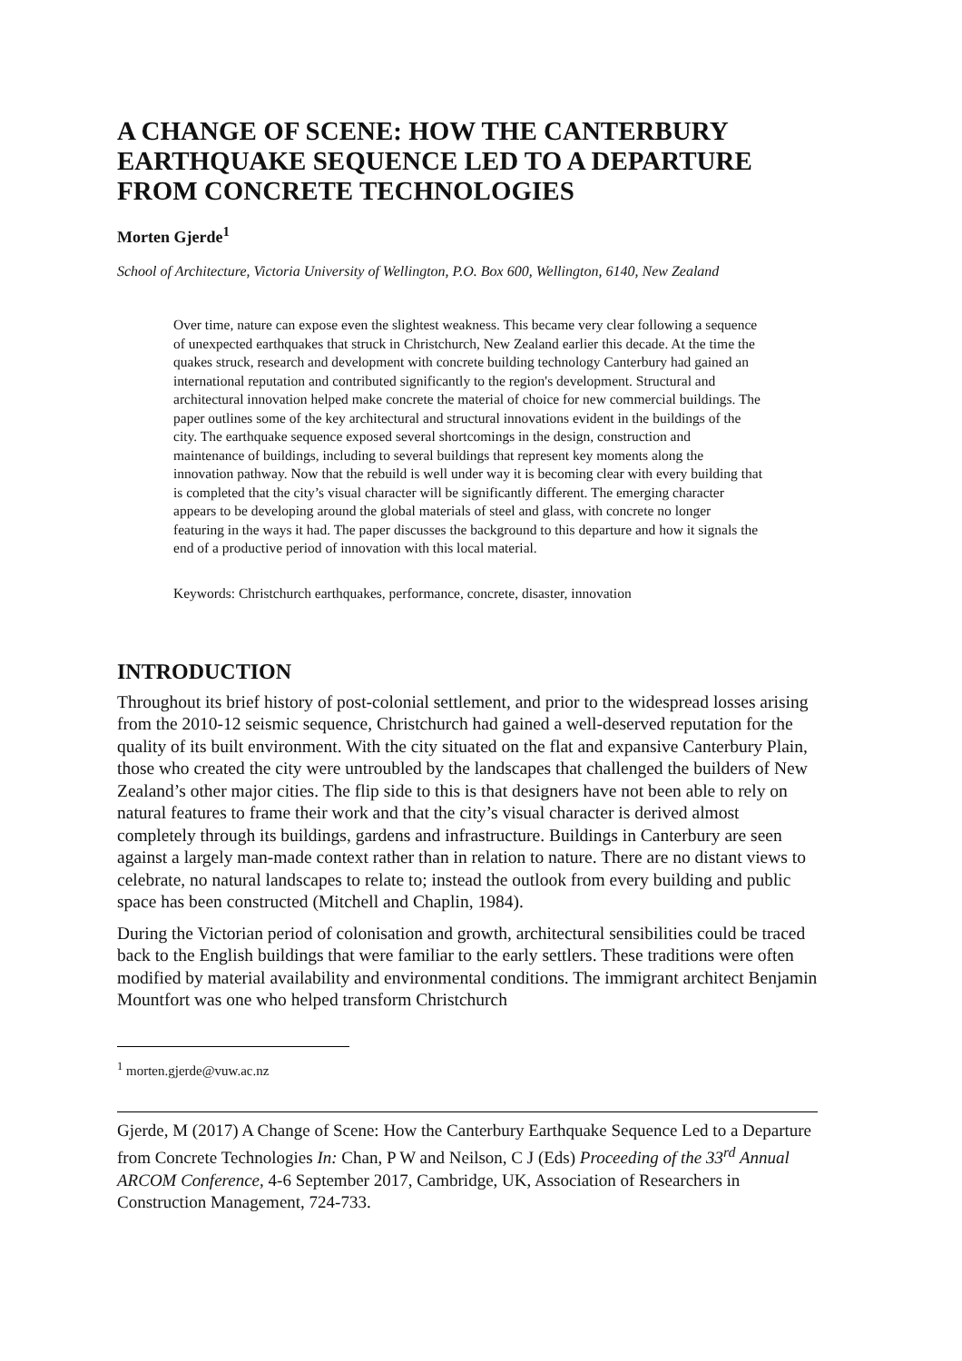A CHANGE OF SCENE: HOW THE CANTERBURY EARTHQUAKE SEQUENCE LED TO A DEPARTURE FROM CONCRETE TECHNOLOGIES
Morten Gjerde<sup>1</sup>
School of Architecture, Victoria University of Wellington, P.O. Box 600, Wellington, 6140, New Zealand
Over time, nature can expose even the slightest weakness. This became very clear following a sequence of unexpected earthquakes that struck in Christchurch, New Zealand earlier this decade. At the time the quakes struck, research and development with concrete building technology Canterbury had gained an international reputation and contributed significantly to the region's development. Structural and architectural innovation helped make concrete the material of choice for new commercial buildings. The paper outlines some of the key architectural and structural innovations evident in the buildings of the city. The earthquake sequence exposed several shortcomings in the design, construction and maintenance of buildings, including to several buildings that represent key moments along the innovation pathway. Now that the rebuild is well under way it is becoming clear with every building that is completed that the city’s visual character will be significantly different. The emerging character appears to be developing around the global materials of steel and glass, with concrete no longer featuring in the ways it had. The paper discusses the background to this departure and how it signals the end of a productive period of innovation with this local material.
Keywords: Christchurch earthquakes, performance, concrete, disaster, innovation
INTRODUCTION
Throughout its brief history of post-colonial settlement, and prior to the widespread losses arising from the 2010-12 seismic sequence, Christchurch had gained a well-deserved reputation for the quality of its built environment. With the city situated on the flat and expansive Canterbury Plain, those who created the city were untroubled by the landscapes that challenged the builders of New Zealand’s other major cities. The flip side to this is that designers have not been able to rely on natural features to frame their work and that the city’s visual character is derived almost completely through its buildings, gardens and infrastructure. Buildings in Canterbury are seen against a largely man-made context rather than in relation to nature. There are no distant views to celebrate, no natural landscapes to relate to; instead the outlook from every building and public space has been constructed (Mitchell and Chaplin, 1984).
During the Victorian period of colonisation and growth, architectural sensibilities could be traced back to the English buildings that were familiar to the early settlers. These traditions were often modified by material availability and environmental conditions. The immigrant architect Benjamin Mountfort was one who helped transform Christchurch
<sup>1</sup> morten.gjerde@vuw.ac.nz
Gjerde, M (2017) A Change of Scene: How the Canterbury Earthquake Sequence Led to a Departure from Concrete Technologies In: Chan, P W and Neilson, C J (Eds) Proceeding of the 33<sup>rd</sup> Annual ARCOM Conference, 4-6 September 2017, Cambridge, UK, Association of Researchers in Construction Management, 724-733.